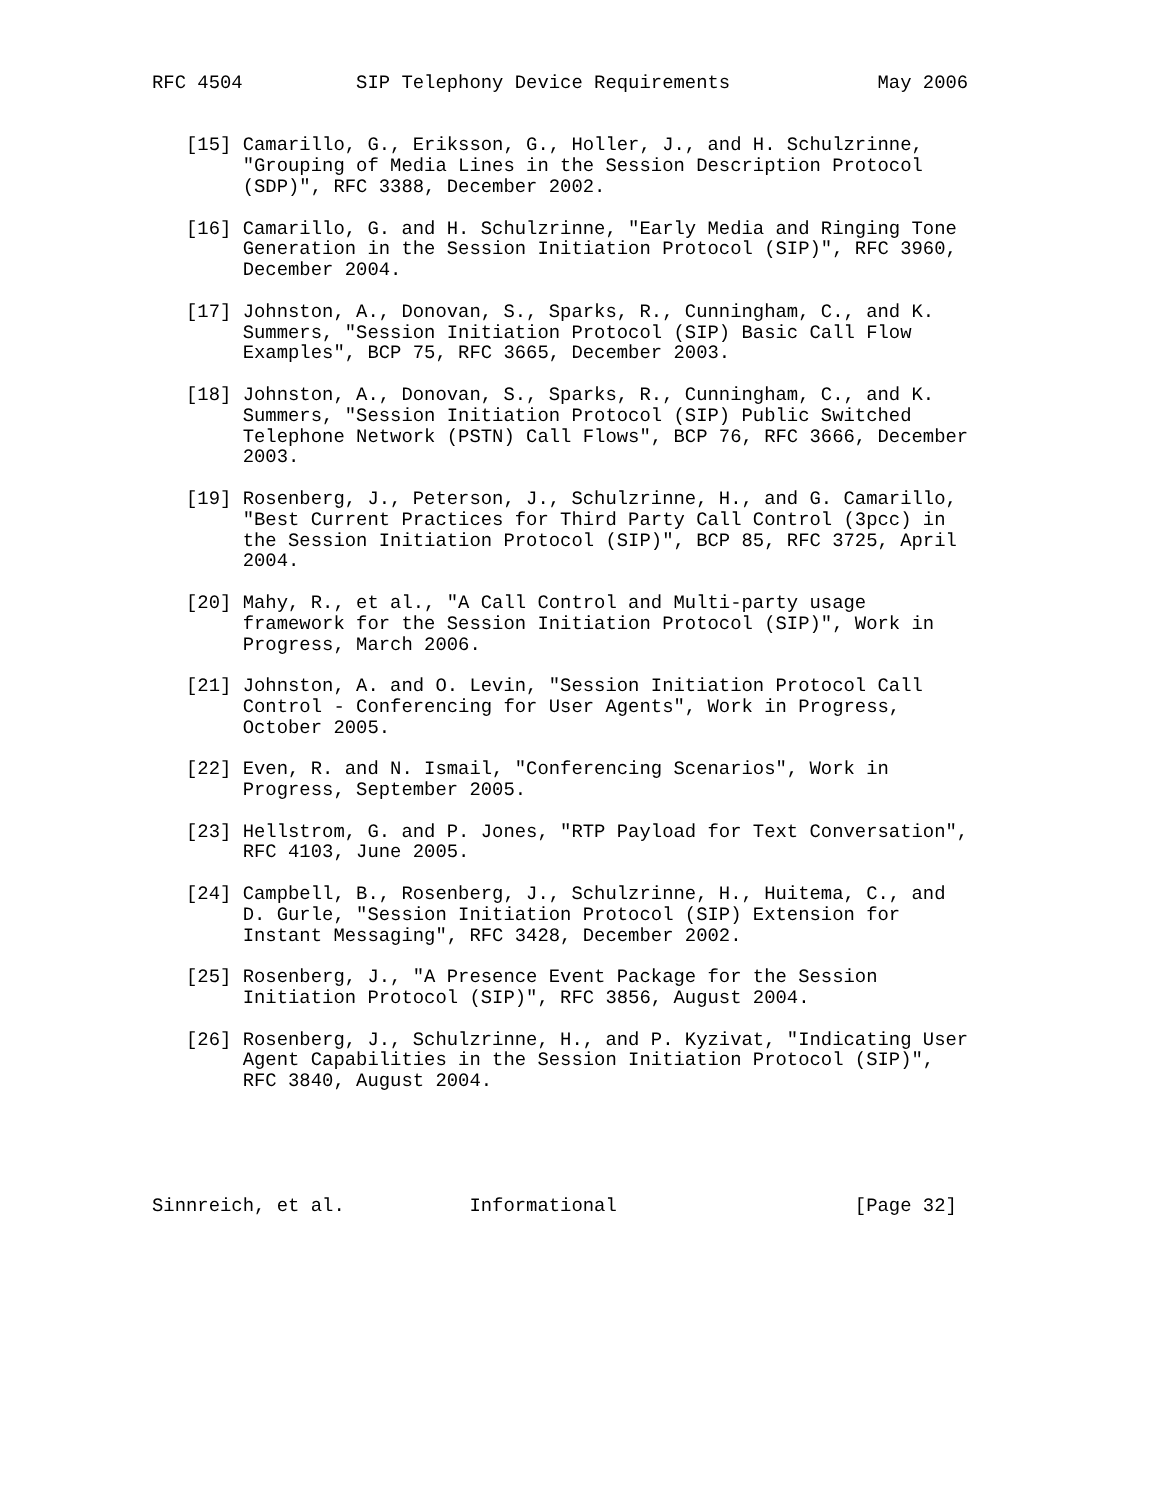RFC 4504          SIP Telephony Device Requirements             May 2006


   [15] Camarillo, G., Eriksson, G., Holler, J., and H. Schulzrinne,
        "Grouping of Media Lines in the Session Description Protocol
        (SDP)", RFC 3388, December 2002.

   [16] Camarillo, G. and H. Schulzrinne, "Early Media and Ringing Tone
        Generation in the Session Initiation Protocol (SIP)", RFC 3960,
        December 2004.

   [17] Johnston, A., Donovan, S., Sparks, R., Cunningham, C., and K.
        Summers, "Session Initiation Protocol (SIP) Basic Call Flow
        Examples", BCP 75, RFC 3665, December 2003.

   [18] Johnston, A., Donovan, S., Sparks, R., Cunningham, C., and K.
        Summers, "Session Initiation Protocol (SIP) Public Switched
        Telephone Network (PSTN) Call Flows", BCP 76, RFC 3666, December
        2003.

   [19] Rosenberg, J., Peterson, J., Schulzrinne, H., and G. Camarillo,
        "Best Current Practices for Third Party Call Control (3pcc) in
        the Session Initiation Protocol (SIP)", BCP 85, RFC 3725, April
        2004.

   [20] Mahy, R., et al., "A Call Control and Multi-party usage
        framework for the Session Initiation Protocol (SIP)", Work in
        Progress, March 2006.

   [21] Johnston, A. and O. Levin, "Session Initiation Protocol Call
        Control - Conferencing for User Agents", Work in Progress,
        October 2005.

   [22] Even, R. and N. Ismail, "Conferencing Scenarios", Work in
        Progress, September 2005.

   [23] Hellstrom, G. and P. Jones, "RTP Payload for Text Conversation",
        RFC 4103, June 2005.

   [24] Campbell, B., Rosenberg, J., Schulzrinne, H., Huitema, C., and
        D. Gurle, "Session Initiation Protocol (SIP) Extension for
        Instant Messaging", RFC 3428, December 2002.

   [25] Rosenberg, J., "A Presence Event Package for the Session
        Initiation Protocol (SIP)", RFC 3856, August 2004.

   [26] Rosenberg, J., Schulzrinne, H., and P. Kyzivat, "Indicating User
        Agent Capabilities in the Session Initiation Protocol (SIP)",
        RFC 3840, August 2004.





Sinnreich, et al.           Informational                     [Page 32]